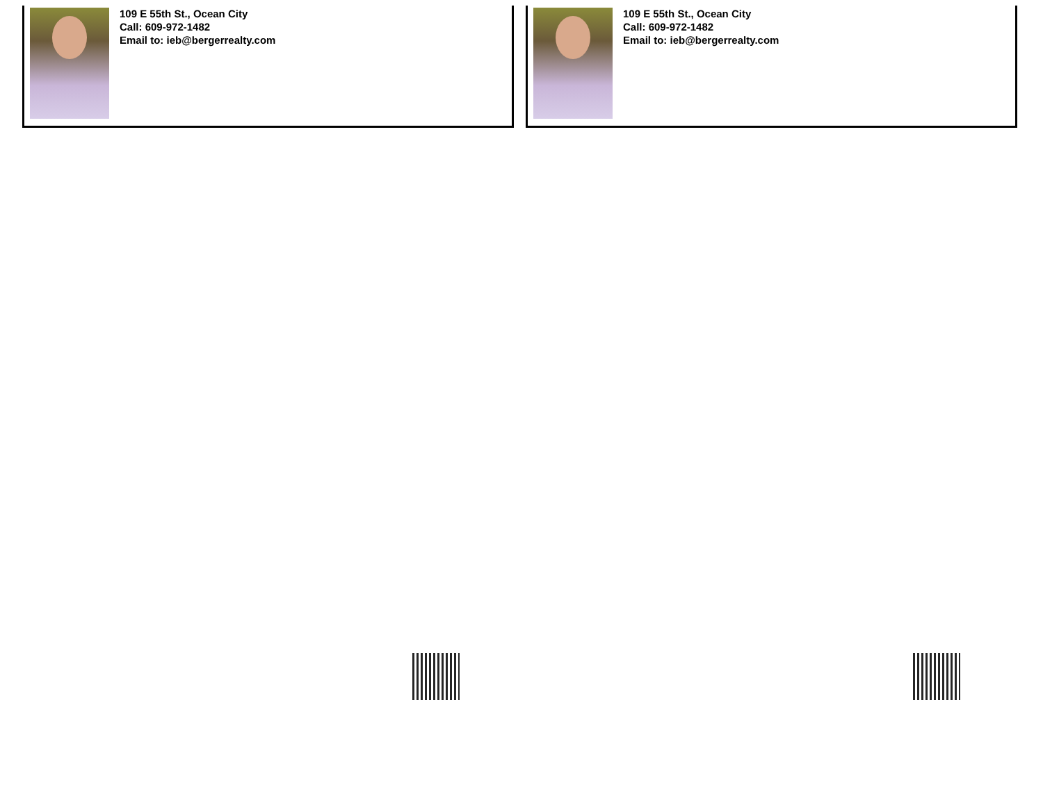109 E 55th St., Ocean City
Call: 609-972-1482
Email to: ieb@bergerrealty.com
109 E 55th St., Ocean City
Call: 609-972-1482
Email to: ieb@bergerrealty.com